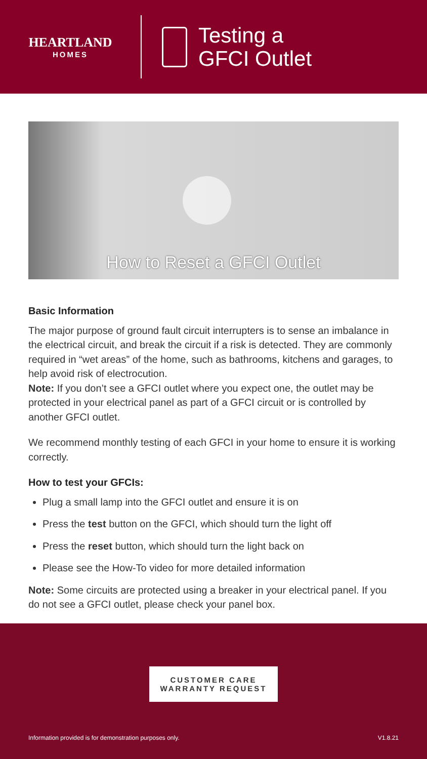HEARTLAND
HOMES
Testing a
GFCI Outlet
How to Reset a GFCI Outlet
Basic Information
The major purpose of ground fault circuit interrupters is to sense an imbalance in the electrical circuit, and break the circuit if a risk is detected. They are commonly required in “wet areas” of the home, such as bathrooms, kitchens and garages, to help avoid risk of electrocution.
Note: If you don’t see a GFCI outlet where you expect one, the outlet may be protected in your electrical panel as part of a GFCI circuit or is controlled by another GFCI outlet.
We recommend monthly testing of each GFCI in your home to ensure it is working correctly.
How to test your GFCIs:
Plug a small lamp into the GFCI outlet and ensure it is on
Press the test button on the GFCI, which should turn the light off
Press the reset button, which should turn the light back on
Please see the How-To video for more detailed information
Note: Some circuits are protected using a breaker in your electrical panel. If you do not see a GFCI outlet, please check your panel box.
CUSTOMER CARE
WARRANTY REQUEST
Information provided is for demonstration purposes only. V1.8.21